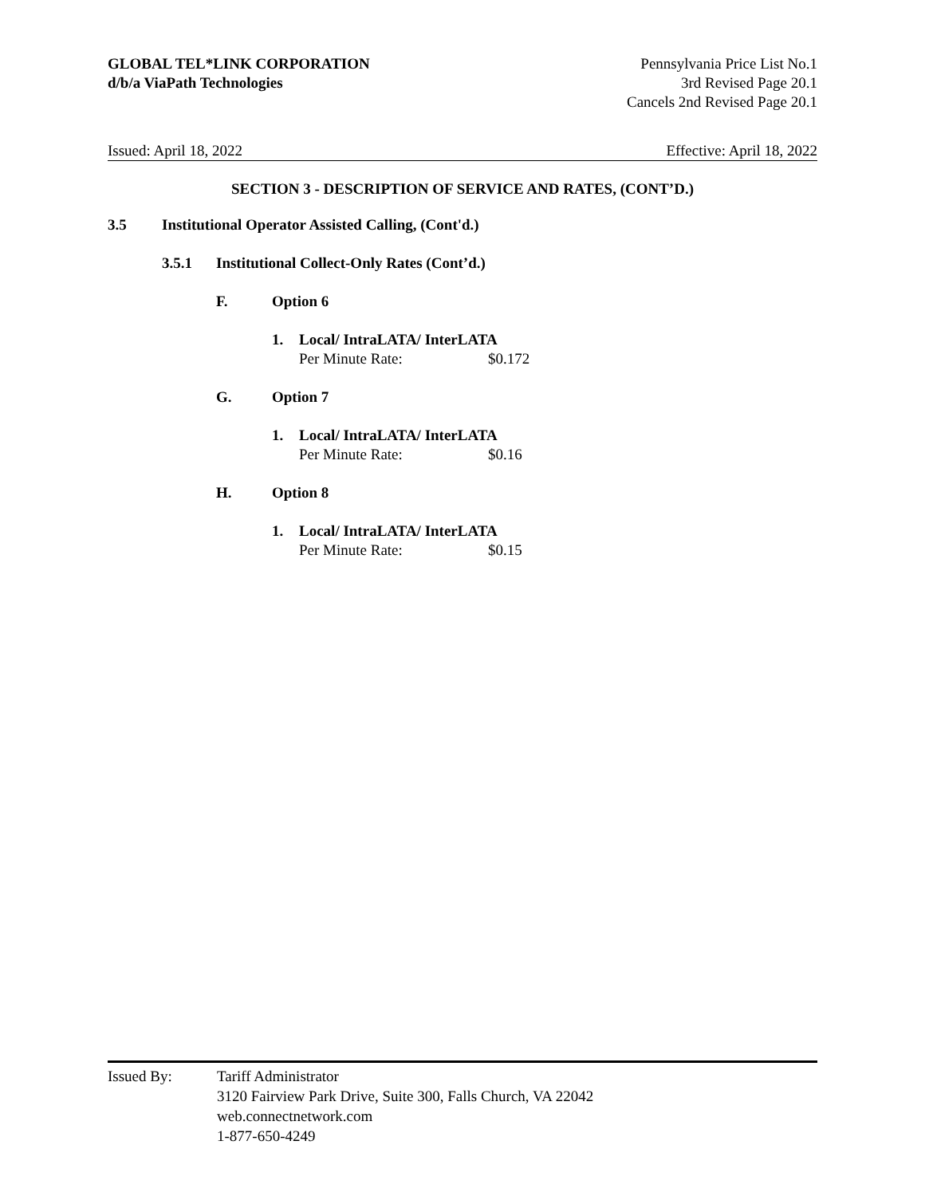GLOBAL TEL*LINK CORPORATION
d/b/a ViaPath Technologies
Pennsylvania Price List No.1
3rd Revised Page 20.1
Cancels 2nd Revised Page 20.1
Issued: April 18, 2022 Effective: April 18, 2022
SECTION 3 - DESCRIPTION OF SERVICE AND RATES, (CONT’D.)
3.5 Institutional Operator Assisted Calling, (Cont'd.)
3.5.1 Institutional Collect-Only Rates (Cont’d.)
F. Option 6
1. Local/ IntraLATA/ InterLATA
Per Minute Rate: $0.172
G. Option 7
1. Local/ IntraLATA/ InterLATA
Per Minute Rate: $0.16
H. Option 8
1. Local/ IntraLATA/ InterLATA
Per Minute Rate: $0.15
Issued By: Tariff Administrator
3120 Fairview Park Drive, Suite 300, Falls Church, VA 22042
web.connectnetwork.com
1-877-650-4249